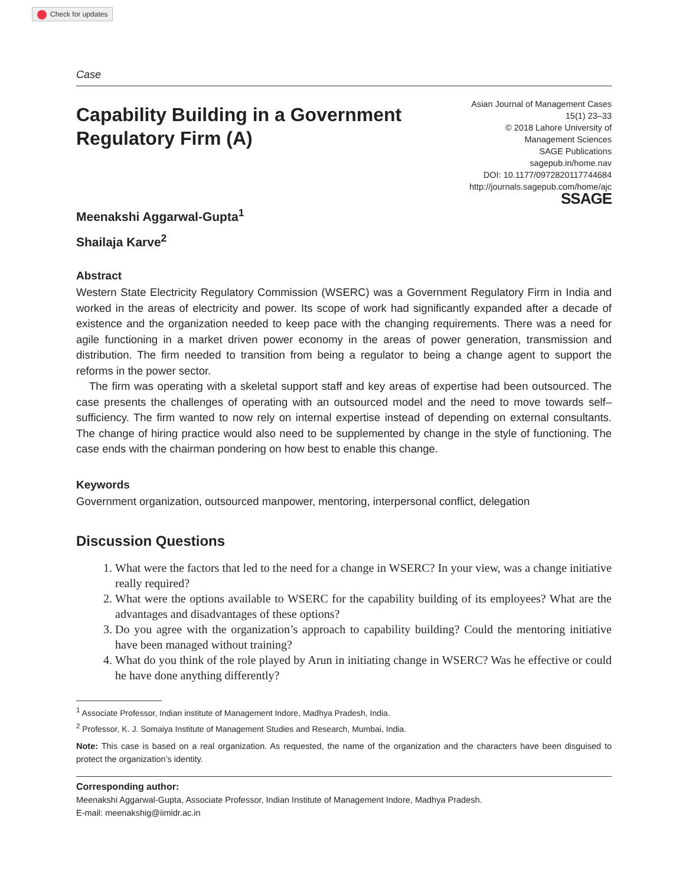Check for updates
Case
Capability Building in a Government
Regulatory Firm (A)
Asian Journal of Management Cases
15(1) 23–33
© 2018 Lahore University of
Management Sciences
SAGE Publications
sagepub.in/home.nav
DOI: 10.1177/0972820117744684
http://journals.sagepub.com/home/ajc
SSAGE
Meenakshi Aggarwal-Gupta<sup>1</sup>
Shailaja Karve<sup>2</sup>
Abstract
Western State Electricity Regulatory Commission (WSERC) was a Government Regulatory Firm in India and worked in the areas of electricity and power. Its scope of work had significantly expanded after a decade of existence and the organization needed to keep pace with the changing requirements. There was a need for agile functioning in a market driven power economy in the areas of power generation, transmission and distribution. The firm needed to transition from being a regulator to being a change agent to support the reforms in the power sector.
The firm was operating with a skeletal support staff and key areas of expertise had been outsourced. The case presents the challenges of operating with an outsourced model and the need to move towards self–sufficiency. The firm wanted to now rely on internal expertise instead of depending on external consultants. The change of hiring practice would also need to be supplemented by change in the style of functioning. The case ends with the chairman pondering on how best to enable this change.
Keywords
Government organization, outsourced manpower, mentoring, interpersonal conflict, delegation
Discussion Questions
1. What were the factors that led to the need for a change in WSERC? In your view, was a change initiative really required?
2. What were the options available to WSERC for the capability building of its employees? What are the advantages and disadvantages of these options?
3. Do you agree with the organization’s approach to capability building? Could the mentoring initiative have been managed without training?
4. What do you think of the role played by Arun in initiating change in WSERC? Was he effective or could he have done anything differently?
<sup>1</sup> Associate Professor, Indian institute of Management Indore, Madhya Pradesh, India.
<sup>2</sup> Professor, K. J. Somaiya Institute of Management Studies and Research, Mumbai, India.
Note: This case is based on a real organization. As requested, the name of the organization and the characters have been disguised to protect the organization’s identity.
Corresponding author:
Meenakshi Aggarwal-Gupta, Associate Professor, Indian Institute of Management Indore, Madhya Pradesh.
E-mail: meenakshig@iimidr.ac.in